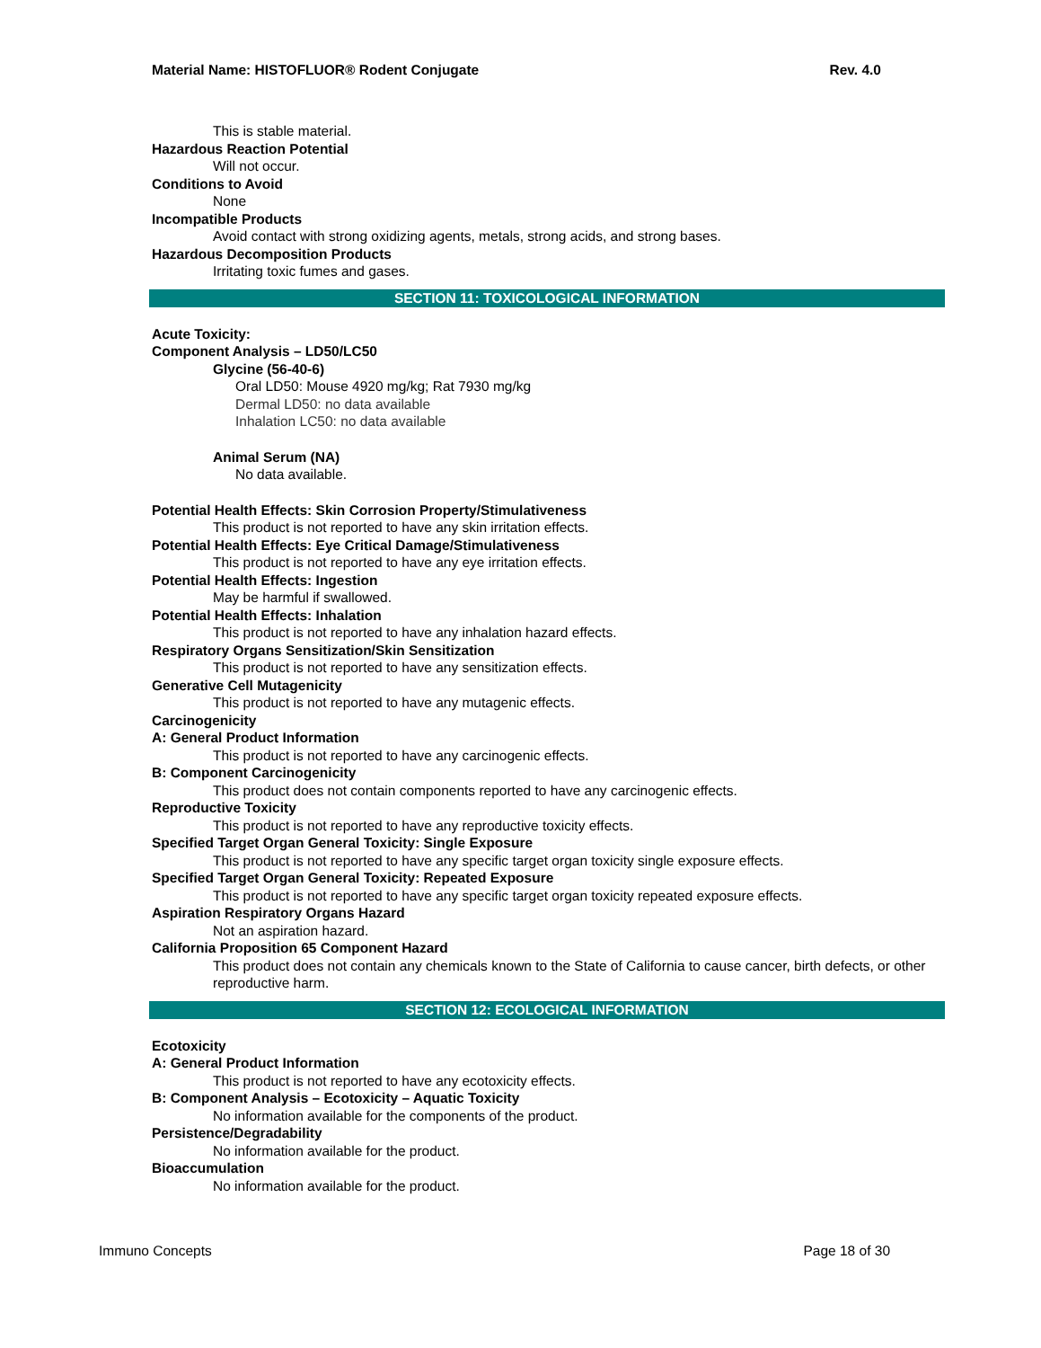Material Name: HISTOFLUOR® Rodent Conjugate Rev. 4.0
This is stable material.
Hazardous Reaction Potential
Will not occur.
Conditions to Avoid
None
Incompatible Products
Avoid contact with strong oxidizing agents, metals, strong acids, and strong bases.
Hazardous Decomposition Products
Irritating toxic fumes and gases.
SECTION 11: TOXICOLOGICAL INFORMATION
Acute Toxicity:
Component Analysis – LD50/LC50
Glycine (56-40-6)
Oral LD50: Mouse 4920 mg/kg; Rat 7930 mg/kg
Dermal LD50: no data available
Inhalation LC50: no data available
Animal Serum (NA)
No data available.
Potential Health Effects: Skin Corrosion Property/Stimulativeness
This product is not reported to have any skin irritation effects.
Potential Health Effects: Eye Critical Damage/Stimulativeness
This product is not reported to have any eye irritation effects.
Potential Health Effects: Ingestion
May be harmful if swallowed.
Potential Health Effects: Inhalation
This product is not reported to have any inhalation hazard effects.
Respiratory Organs Sensitization/Skin Sensitization
This product is not reported to have any sensitization effects.
Generative Cell Mutagenicity
This product is not reported to have any mutagenic effects.
Carcinogenicity
A: General Product Information
This product is not reported to have any carcinogenic effects.
B: Component Carcinogenicity
This product does not contain components reported to have any carcinogenic effects.
Reproductive Toxicity
This product is not reported to have any reproductive toxicity effects.
Specified Target Organ General Toxicity: Single Exposure
This product is not reported to have any specific target organ toxicity single exposure effects.
Specified Target Organ General Toxicity: Repeated Exposure
This product is not reported to have any specific target organ toxicity repeated exposure effects.
Aspiration Respiratory Organs Hazard
Not an aspiration hazard.
California Proposition 65 Component Hazard
This product does not contain any chemicals known to the State of California to cause cancer, birth defects, or other reproductive harm.
SECTION 12: ECOLOGICAL INFORMATION
Ecotoxicity
A: General Product Information
This product is not reported to have any ecotoxicity effects.
B: Component Analysis – Ecotoxicity – Aquatic Toxicity
No information available for the components of the product.
Persistence/Degradability
No information available for the product.
Bioaccumulation
No information available for the product.
Immuno Concepts Page 18 of 30